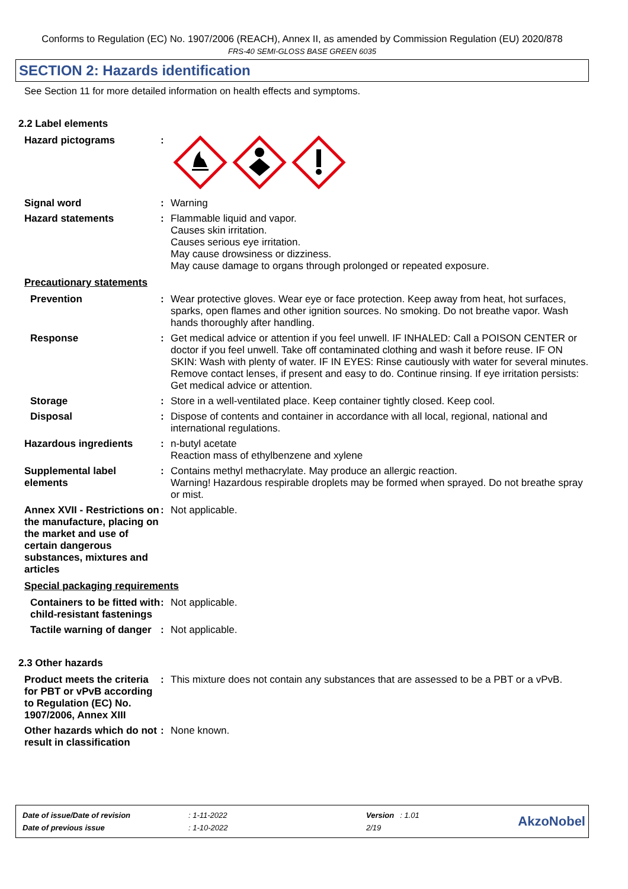Conforms to Regulation (EC) No. 1907/2006 (REACH), Annex II, as amended by Commission Regulation (EU) 2020/878
FRS-40 SEMI-GLOSS BASE GREEN 6035
SECTION 2: Hazards identification
See Section 11 for more detailed information on health effects and symptoms.
2.2 Label elements
Hazard pictograms :
Signal word : Warning
Hazard statements : Flammable liquid and vapor.
Causes skin irritation.
Causes serious eye irritation.
May cause drowsiness or dizziness.
May cause damage to organs through prolonged or repeated exposure.
Precautionary statements
Prevention : Wear protective gloves. Wear eye or face protection. Keep away from heat, hot surfaces, sparks, open flames and other ignition sources. No smoking. Do not breathe vapor. Wash hands thoroughly after handling.
Response : Get medical advice or attention if you feel unwell. IF INHALED: Call a POISON CENTER or doctor if you feel unwell. Take off contaminated clothing and wash it before reuse. IF ON SKIN: Wash with plenty of water. IF IN EYES: Rinse cautiously with water for several minutes. Remove contact lenses, if present and easy to do. Continue rinsing. If eye irritation persists: Get medical advice or attention.
Storage : Store in a well-ventilated place. Keep container tightly closed. Keep cool.
Disposal : Dispose of contents and container in accordance with all local, regional, national and international regulations.
Hazardous ingredients : n-butyl acetate
Reaction mass of ethylbenzene and xylene
Supplemental label elements
: Contains methyl methacrylate. May produce an allergic reaction.
Warning! Hazardous respirable droplets may be formed when sprayed. Do not breathe spray or mist.
Annex XVII - Restrictions on the manufacture, placing on the market and use of certain dangerous substances, mixtures and articles
: Not applicable.
Special packaging requirements
Containers to be fitted with child-resistant fastenings
: Not applicable.
Tactile warning of danger
: Not applicable.
2.3 Other hazards
Product meets the criteria for PBT or vPvB according to Regulation (EC) No. 1907/2006, Annex XIII
: This mixture does not contain any substances that are assessed to be a PBT or a vPvB.
Other hazards which do not result in classification
: None known.
| Date of issue/Date of revision | : 1-11-2022 | Version | : 1.01 |
| Date of previous issue | : 1-10-2022 | 2/19 | |
AkzoNobel